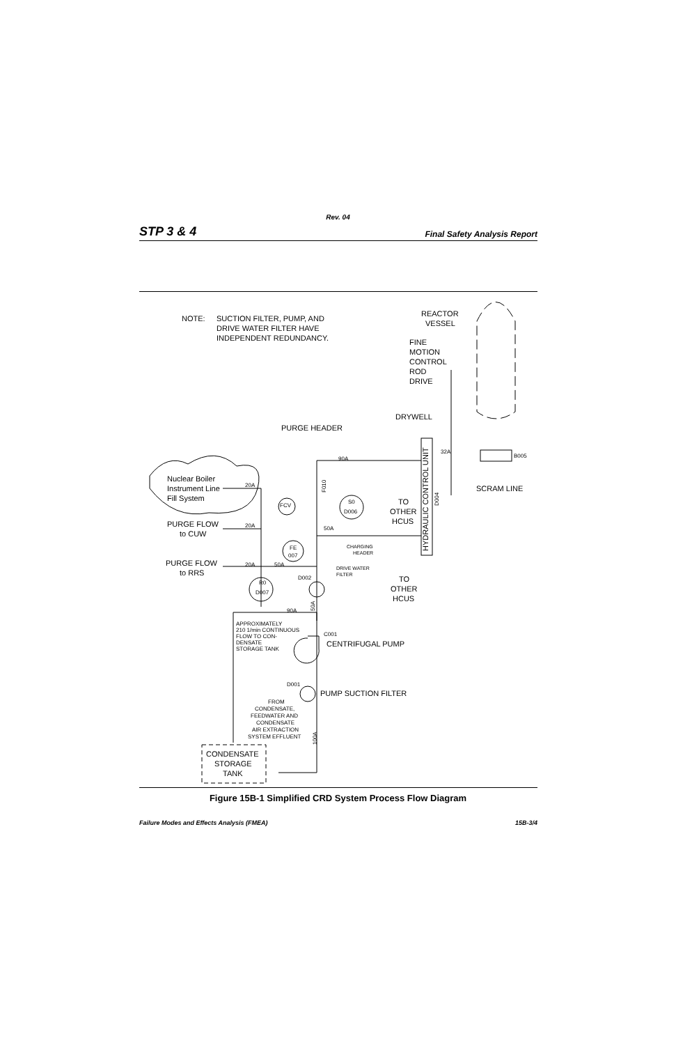Rev. 04
STP 3 & 4 Final Safety Analysis Report
NOTE:
SUCTION FILTER, PUMP, AND
DRIVE WATER FILTER HAVE
INDEPENDENT REDUNDANCY.
REACTOR
VESSEL
FINE
MOTION
CONTROL
ROD
DRIVE
DRYWELL
PURGE HEADER
90A
32A
B005
SCRAM LINE
Nuclear Boiler
Instrument Line
Fill System
PURGE FLOW
to CUW
PURGE FLOW
to RRS
20A
20A
20A
50A
FCV
50A
S0
D006
TO
OTHER
HCUS
TO
OTHER
HCUS
CHARGING
HEADER
FE
007
DRIVE WATER
FILTER
D002
R0
D007
90A
APPROXIMATELY
210 1/min CONTINUOUS
FLOW TO CON-
DENSATE
STORAGE TANK
C001
CENTRIFUGAL PUMP
D001
PUMP SUCTION FILTER
FROM
CONDENSATE,
FEEDWATER AND
CONDENSATE
AIR EXTRACTION
SYSTEM EFFLUENT
CONDENSATE
STORAGE
TANK
HYDRAULIC CONTROL UNIT
D004
F010
50A
100A
Figure 15B-1 Simplified CRD System Process Flow Diagram
Failure Modes and Effects Analysis (FMEA) 15B-3/4